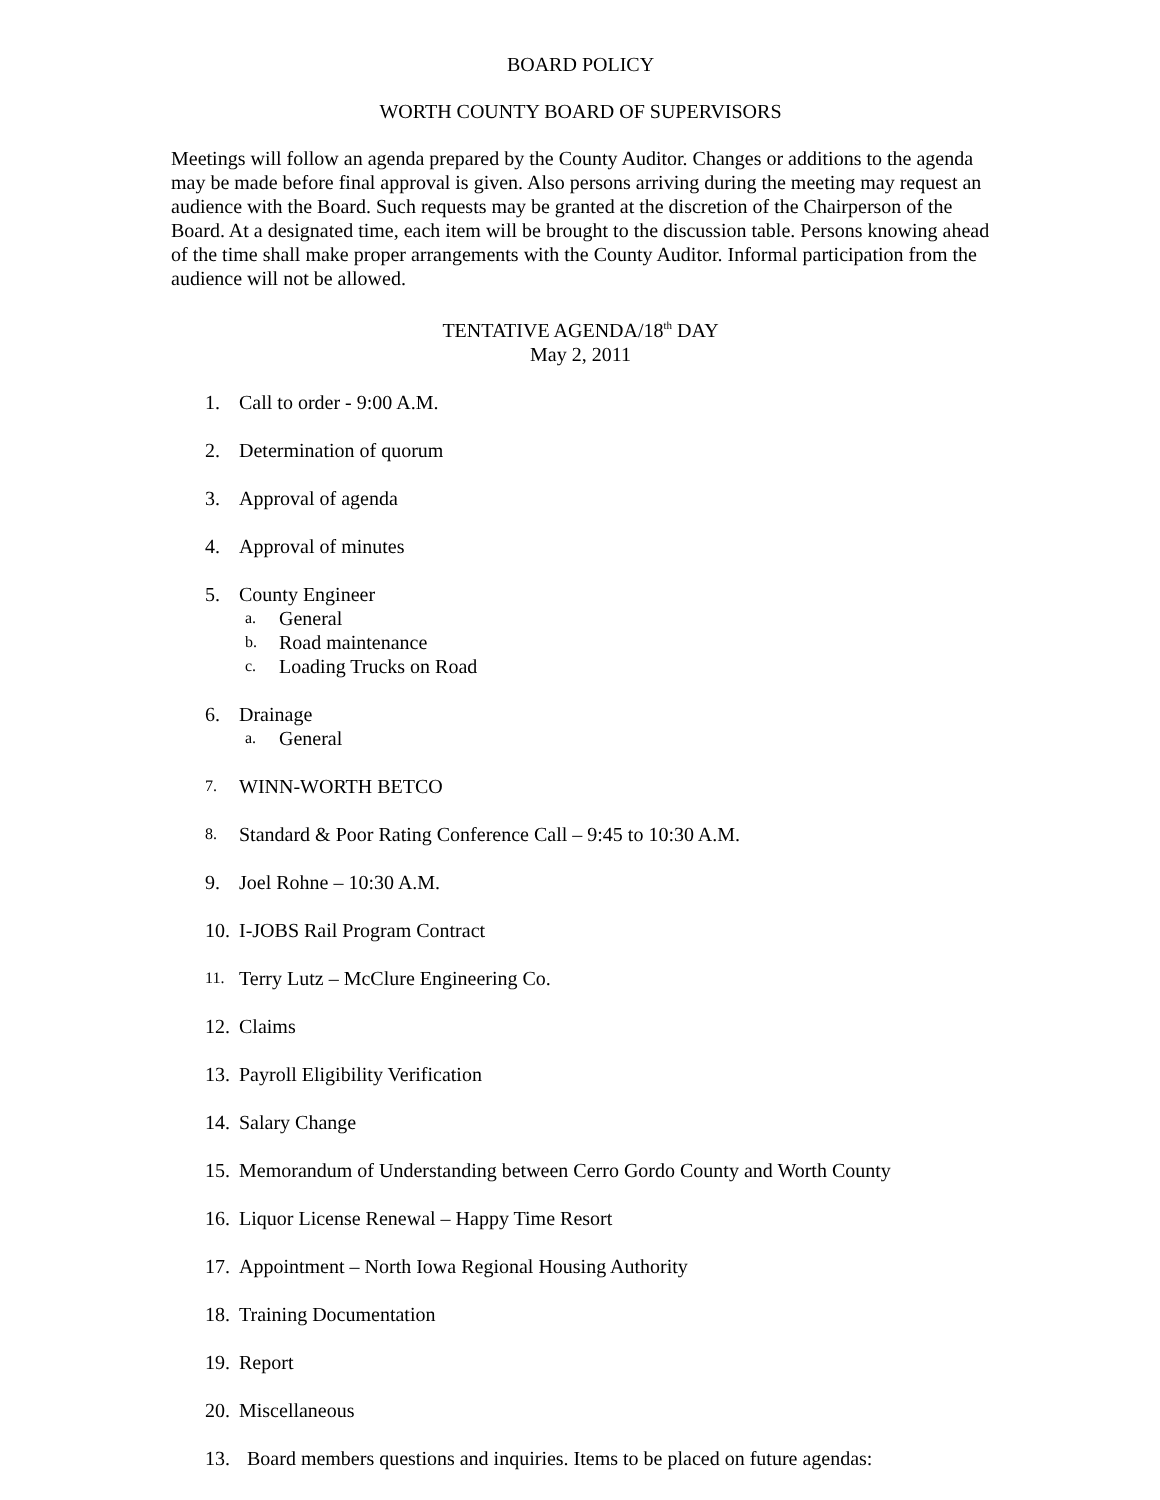BOARD POLICY
WORTH COUNTY BOARD OF SUPERVISORS
Meetings will follow an agenda prepared by the County Auditor. Changes or additions to the agenda may be made before final approval is given. Also persons arriving during the meeting may request an audience with the Board. Such requests may be granted at the discretion of the Chairperson of the Board. At a designated time, each item will be brought to the discussion table. Persons knowing ahead of the time shall make proper arrangements with the County Auditor. Informal participation from the audience will not be allowed.
TENTATIVE AGENDA/18<sup>th</sup> DAY
May 2, 2011
1. Call to order - 9:00 A.M.
2. Determination of quorum
3. Approval of agenda
4. Approval of minutes
5. County Engineer
a. General
b. Road maintenance
c. Loading Trucks on Road
6. Drainage
a. General
7. WINN-WORTH BETCO
8. Standard & Poor Rating Conference Call – 9:45 to 10:30 A.M.
9. Joel Rohne – 10:30 A.M.
10. I-JOBS Rail Program Contract
11. Terry Lutz – McClure Engineering Co.
12. Claims
13. Payroll Eligibility Verification
14. Salary Change
15. Memorandum of Understanding between Cerro Gordo County and Worth County
16. Liquor License Renewal – Happy Time Resort
17. Appointment – North Iowa Regional Housing Authority
18. Training Documentation
19. Report
20. Miscellaneous
13. Board members questions and inquiries. Items to be placed on future agendas: